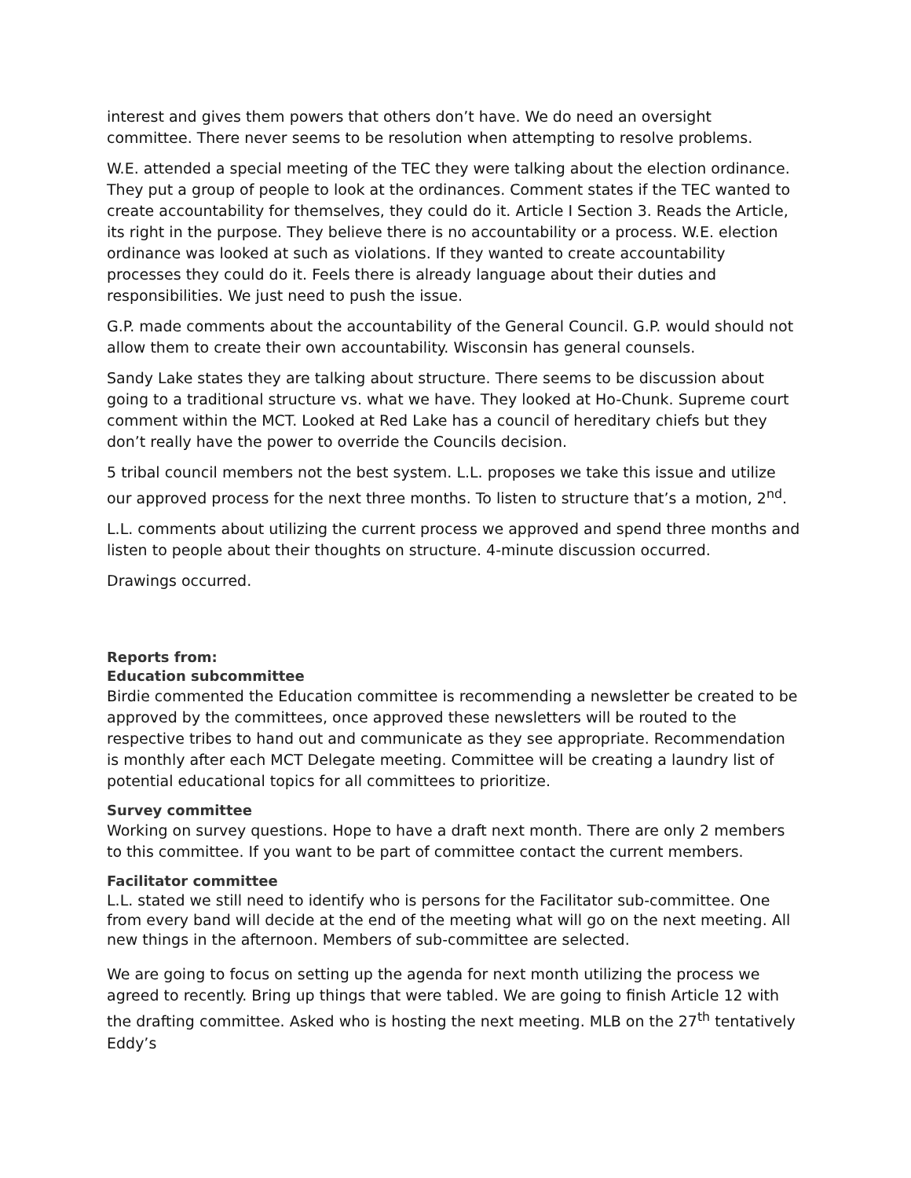interest and gives them powers that others don’t have. We do need an oversight committee. There never seems to be resolution when attempting to resolve problems.
W.E. attended a special meeting of the TEC they were talking about the election ordinance. They put a group of people to look at the ordinances. Comment states if the TEC wanted to create accountability for themselves, they could do it. Article I Section 3. Reads the Article, its right in the purpose. They believe there is no accountability or a process. W.E. election ordinance was looked at such as violations. If they wanted to create accountability processes they could do it. Feels there is already language about their duties and responsibilities. We just need to push the issue.
G.P. made comments about the accountability of the General Council. G.P. would should not allow them to create their own accountability. Wisconsin has general counsels.
Sandy Lake states they are talking about structure. There seems to be discussion about going to a traditional structure vs. what we have. They looked at Ho-Chunk. Supreme court comment within the MCT. Looked at Red Lake has a council of hereditary chiefs but they don’t really have the power to override the Councils decision.
5 tribal council members not the best system. L.L. proposes we take this issue and utilize our approved process for the next three months. To listen to structure that’s a motion, 2<sup>nd</sup>.
L.L. comments about utilizing the current process we approved and spend three months and listen to people about their thoughts on structure. 4-minute discussion occurred.
Drawings occurred.
Reports from:
Education subcommittee
Birdie commented the Education committee is recommending a newsletter be created to be approved by the committees, once approved these newsletters will be routed to the respective tribes to hand out and communicate as they see appropriate. Recommendation is monthly after each MCT Delegate meeting. Committee will be creating a laundry list of potential educational topics for all committees to prioritize.
Survey committee
Working on survey questions. Hope to have a draft next month. There are only 2 members to this committee. If you want to be part of committee contact the current members.
Facilitator committee
L.L. stated we still need to identify who is persons for the Facilitator sub-committee. One from every band will decide at the end of the meeting what will go on the next meeting. All new things in the afternoon. Members of sub-committee are selected.
We are going to focus on setting up the agenda for next month utilizing the process we agreed to recently. Bring up things that were tabled. We are going to finish Article 12 with the drafting committee. Asked who is hosting the next meeting. MLB on the 27<sup>th</sup> tentatively Eddy’s